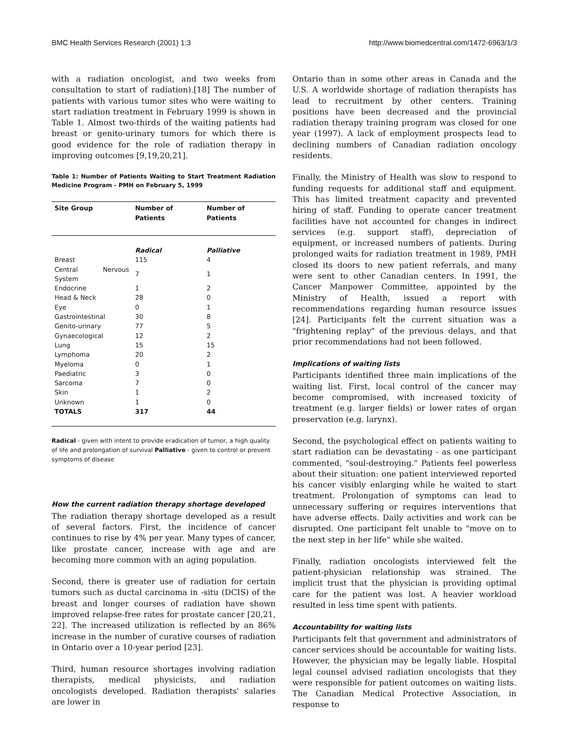BMC Health Services Research (2001) 1:3 http://www.biomedcentral.com/1472-6963/1/3
with a radiation oncologist, and two weeks from consultation to start of radiation).[18] The number of patients with various tumor sites who were waiting to start radiation treatment in February 1999 is shown in Table 1. Almost two-thirds of the waiting patients had breast or genito-urinary tumors for which there is good evidence for the role of radiation therapy in improving outcomes [9,19,20,21].
Table 1: Number of Patients Waiting to Start Treatment Radiation Medicine Program - PMH on February 5, 1999
| Site Group | Number of Patients | Number of Patients |
| --- | --- | --- |
| | Radical | Palliative |
| Breast | 115 | 4 |
| Central Nervous System | 7 | 1 |
| Endocrine | 1 | 2 |
| Head & Neck | 28 | 0 |
| Eye | 0 | 1 |
| Gastrointestinal | 30 | 8 |
| Genito-urinary | 77 | 5 |
| Gynaecological | 12 | 2 |
| Lung | 15 | 15 |
| Lymphoma | 20 | 2 |
| Myeloma | 0 | 1 |
| Paediatric | 3 | 0 |
| Sarcoma | 7 | 0 |
| Skin | 1 | 2 |
| Unknown | 1 | 0 |
| TOTALS | 317 | 44 |
Radical - given with intent to provide eradication of tumor, a high quality of life and prolongation of survival Palliative - given to control or prevent symptoms of disease
How the current radiation therapy shortage developed
The radiation therapy shortage developed as a result of several factors. First, the incidence of cancer continues to rise by 4% per year. Many types of cancer, like prostate cancer, increase with age and are becoming more common with an aging population.
Second, there is greater use of radiation for certain tumors such as ductal carcinoma in -situ (DCIS) of the breast and longer courses of radiation have shown improved relapse-free rates for prostate cancer [20,21, 22]. The increased utilization is reflected by an 86% increase in the number of curative courses of radiation in Ontario over a 10-year period [23].
Third, human resource shortages involving radiation therapists, medical physicists, and radiation oncologists developed. Radiation therapists' salaries are lower in
Ontario than in some other areas in Canada and the U.S. A worldwide shortage of radiation therapists has lead to recruitment by other centers. Training positions have been decreased and the provincial radiation therapy training program was closed for one year (1997). A lack of employment prospects lead to declining numbers of Canadian radiation oncology residents.
Finally, the Ministry of Health was slow to respond to funding requests for additional staff and equipment. This has limited treatment capacity and prevented hiring of staff. Funding to operate cancer treatment facilities have not accounted for changes in indirect services (e.g. support staff), depreciation of equipment, or increased numbers of patients. During prolonged waits for radiation treatment in 1989, PMH closed its doors to new patient referrals, and many were sent to other Canadian centers. In 1991, the Cancer Manpower Committee, appointed by the Ministry of Health, issued a report with recommendations regarding human resource issues [24]. Participants felt the current situation was a "frightening replay" of the previous delays, and that prior recommendations had not been followed.
Implications of waiting lists
Participants identified three main implications of the waiting list. First, local control of the cancer may become compromised, with increased toxicity of treatment (e.g. larger fields) or lower rates of organ preservation (e.g. larynx).
Second, the psychological effect on patients waiting to start radiation can be devastating - as one participant commented, "soul-destroying." Patients feel powerless about their situation: one patient interviewed reported his cancer visibly enlarging while he waited to start treatment. Prolongation of symptoms can lead to unnecessary suffering or requires interventions that have adverse effects. Daily activities and work can be disrupted. One participant felt unable to "move on to the next step in her life" while she waited.
Finally, radiation oncologists interviewed felt the patient-physician relationship was strained. The implicit trust that the physician is providing optimal care for the patient was lost. A heavier workload resulted in less time spent with patients.
Accountability for waiting lists
Participants felt that government and administrators of cancer services should be accountable for waiting lists. However, the physician may be legally liable. Hospital legal counsel advised radiation oncologists that they were responsible for patient outcomes on waiting lists. The Canadian Medical Protective Association, in response to